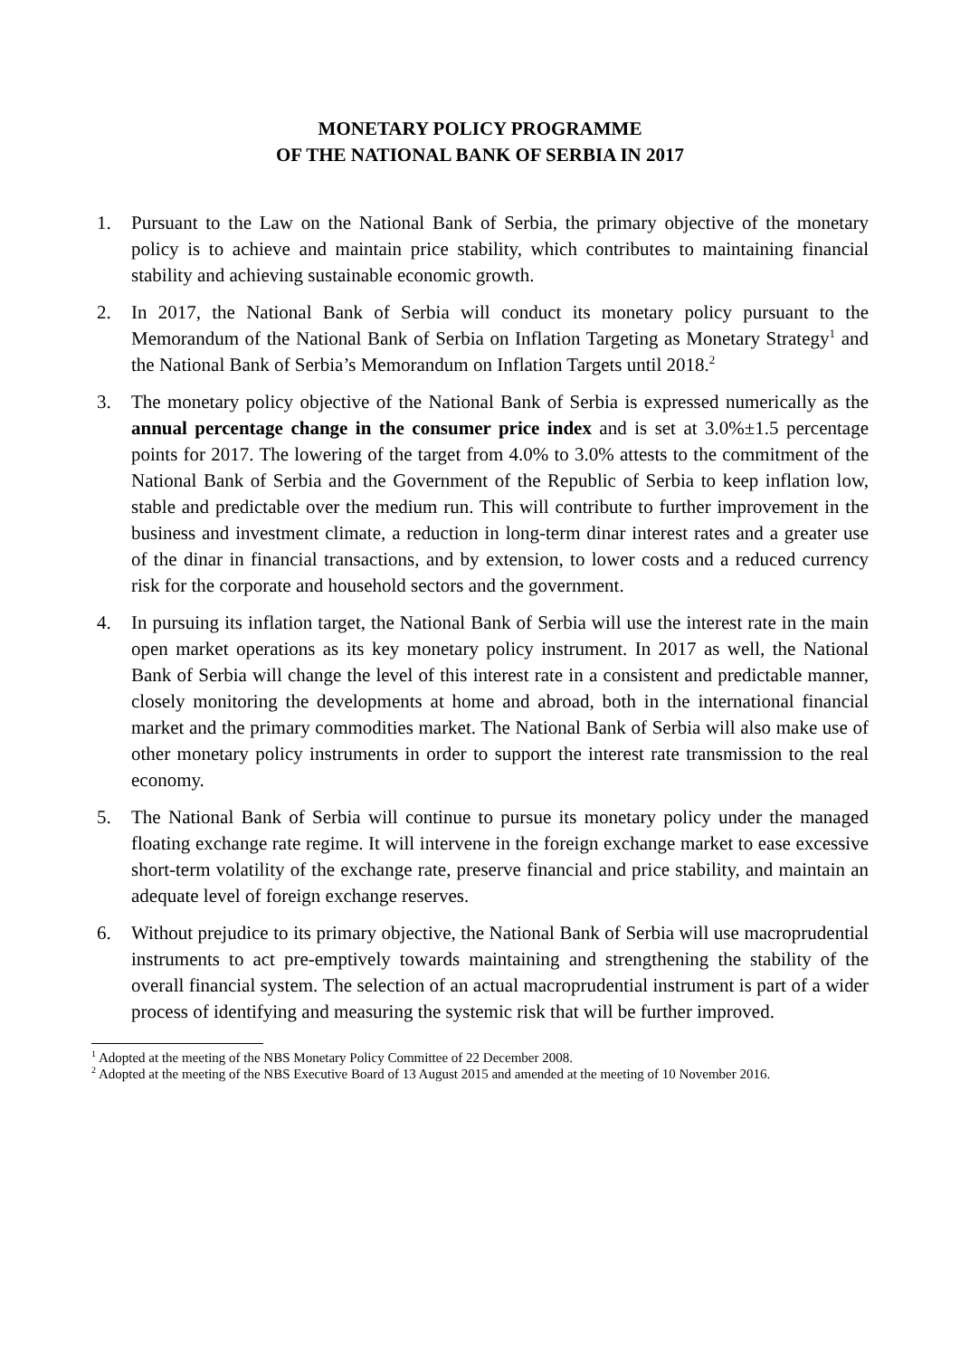MONETARY POLICY PROGRAMME
OF THE NATIONAL BANK OF SERBIA IN 2017
1. Pursuant to the Law on the National Bank of Serbia, the primary objective of the monetary policy is to achieve and maintain price stability, which contributes to maintaining financial stability and achieving sustainable economic growth.
2. In 2017, the National Bank of Serbia will conduct its monetary policy pursuant to the Memorandum of the National Bank of Serbia on Inflation Targeting as Monetary Strategy<sup>1</sup> and the National Bank of Serbia’s Memorandum on Inflation Targets until 2018.<sup>2</sup>
3. The monetary policy objective of the National Bank of Serbia is expressed numerically as the annual percentage change in the consumer price index and is set at 3.0%±1.5 percentage points for 2017. The lowering of the target from 4.0% to 3.0% attests to the commitment of the National Bank of Serbia and the Government of the Republic of Serbia to keep inflation low, stable and predictable over the medium run. This will contribute to further improvement in the business and investment climate, a reduction in long-term dinar interest rates and a greater use of the dinar in financial transactions, and by extension, to lower costs and a reduced currency risk for the corporate and household sectors and the government.
4. In pursuing its inflation target, the National Bank of Serbia will use the interest rate in the main open market operations as its key monetary policy instrument. In 2017 as well, the National Bank of Serbia will change the level of this interest rate in a consistent and predictable manner, closely monitoring the developments at home and abroad, both in the international financial market and the primary commodities market. The National Bank of Serbia will also make use of other monetary policy instruments in order to support the interest rate transmission to the real economy.
5. The National Bank of Serbia will continue to pursue its monetary policy under the managed floating exchange rate regime. It will intervene in the foreign exchange market to ease excessive short-term volatility of the exchange rate, preserve financial and price stability, and maintain an adequate level of foreign exchange reserves.
6. Without prejudice to its primary objective, the National Bank of Serbia will use macroprudential instruments to act pre-emptively towards maintaining and strengthening the stability of the overall financial system. The selection of an actual macroprudential instrument is part of a wider process of identifying and measuring the systemic risk that will be further improved.
<sup>1</sup> Adopted at the meeting of the NBS Monetary Policy Committee of 22 December 2008.
<sup>2</sup> Adopted at the meeting of the NBS Executive Board of 13 August 2015 and amended at the meeting of 10 November 2016.